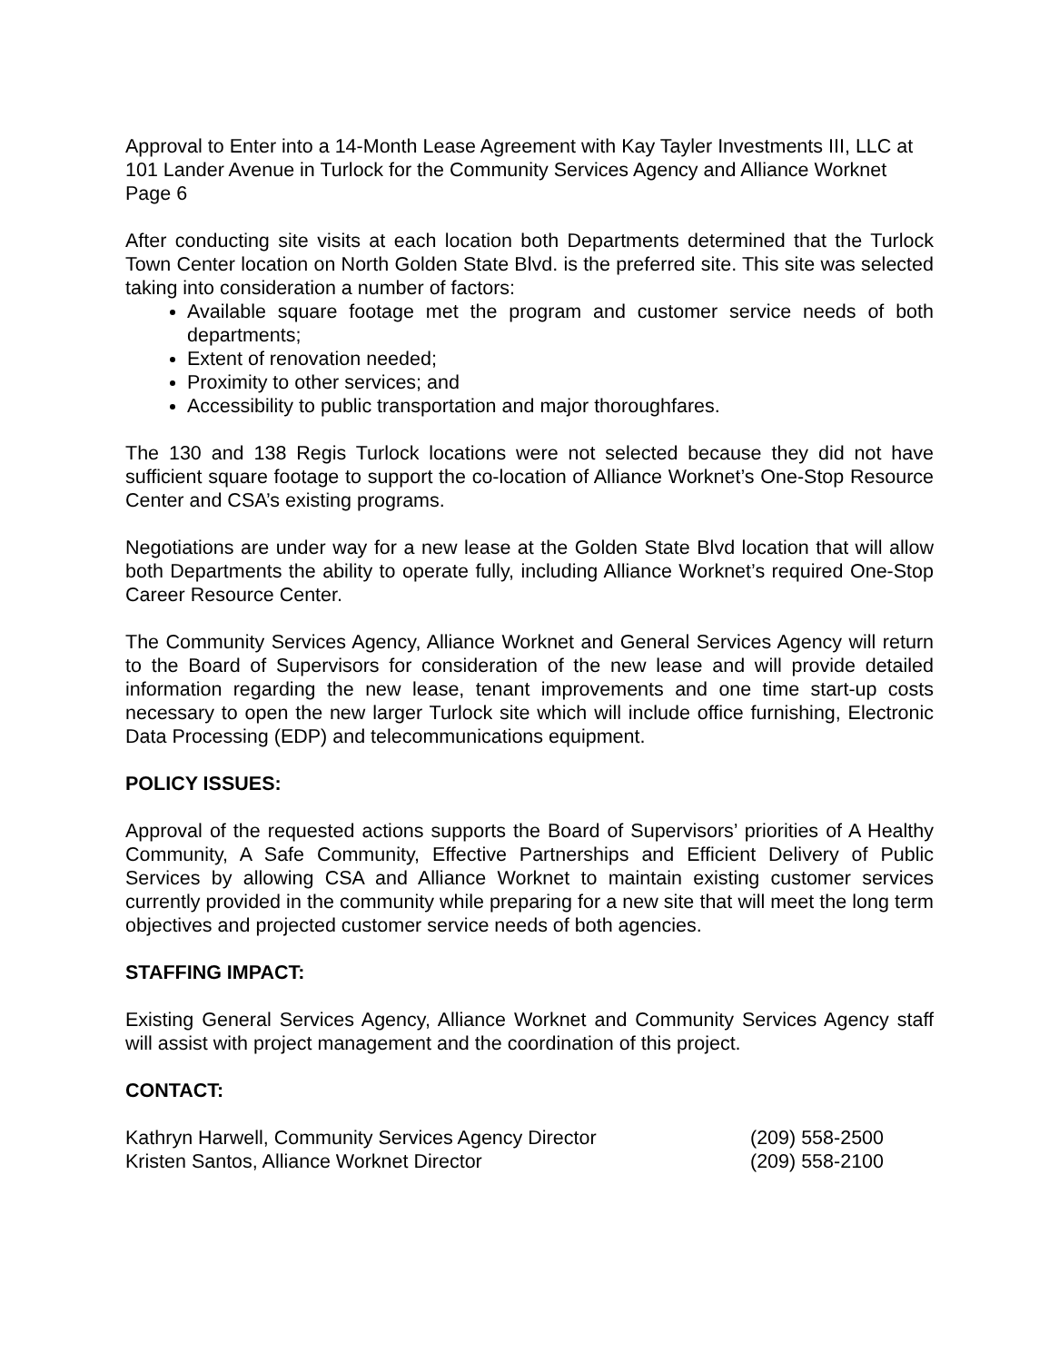Approval to Enter into a 14-Month Lease Agreement with Kay Tayler Investments III, LLC at 101 Lander Avenue in Turlock for the Community Services Agency and Alliance Worknet
Page 6
After conducting site visits at each location both Departments determined that the Turlock Town Center location on North Golden State Blvd. is the preferred site. This site was selected taking into consideration a number of factors:
Available square footage met the program and customer service needs of both departments;
Extent of renovation needed;
Proximity to other services; and
Accessibility to public transportation and major thoroughfares.
The 130 and 138 Regis Turlock locations were not selected because they did not have sufficient square footage to support the co-location of Alliance Worknet’s One-Stop Resource Center and CSA’s existing programs.
Negotiations are under way for a new lease at the Golden State Blvd location that will allow both Departments the ability to operate fully, including Alliance Worknet’s required One-Stop Career Resource Center.
The Community Services Agency, Alliance Worknet and General Services Agency will return to the Board of Supervisors for consideration of the new lease and will provide detailed information regarding the new lease, tenant improvements and one time start-up costs necessary to open the new larger Turlock site which will include office furnishing, Electronic Data Processing (EDP) and telecommunications equipment.
POLICY ISSUES:
Approval of the requested actions supports the Board of Supervisors’ priorities of A Healthy Community, A Safe Community, Effective Partnerships and Efficient Delivery of Public Services by allowing CSA and Alliance Worknet to maintain existing customer services currently provided in the community while preparing for a new site that will meet the long term objectives and projected customer service needs of both agencies.
STAFFING IMPACT:
Existing General Services Agency, Alliance Worknet and Community Services Agency staff will assist with project management and the coordination of this project.
CONTACT:
Kathryn Harwell, Community Services Agency Director (209) 558-2500
Kristen Santos, Alliance Worknet Director (209) 558-2100